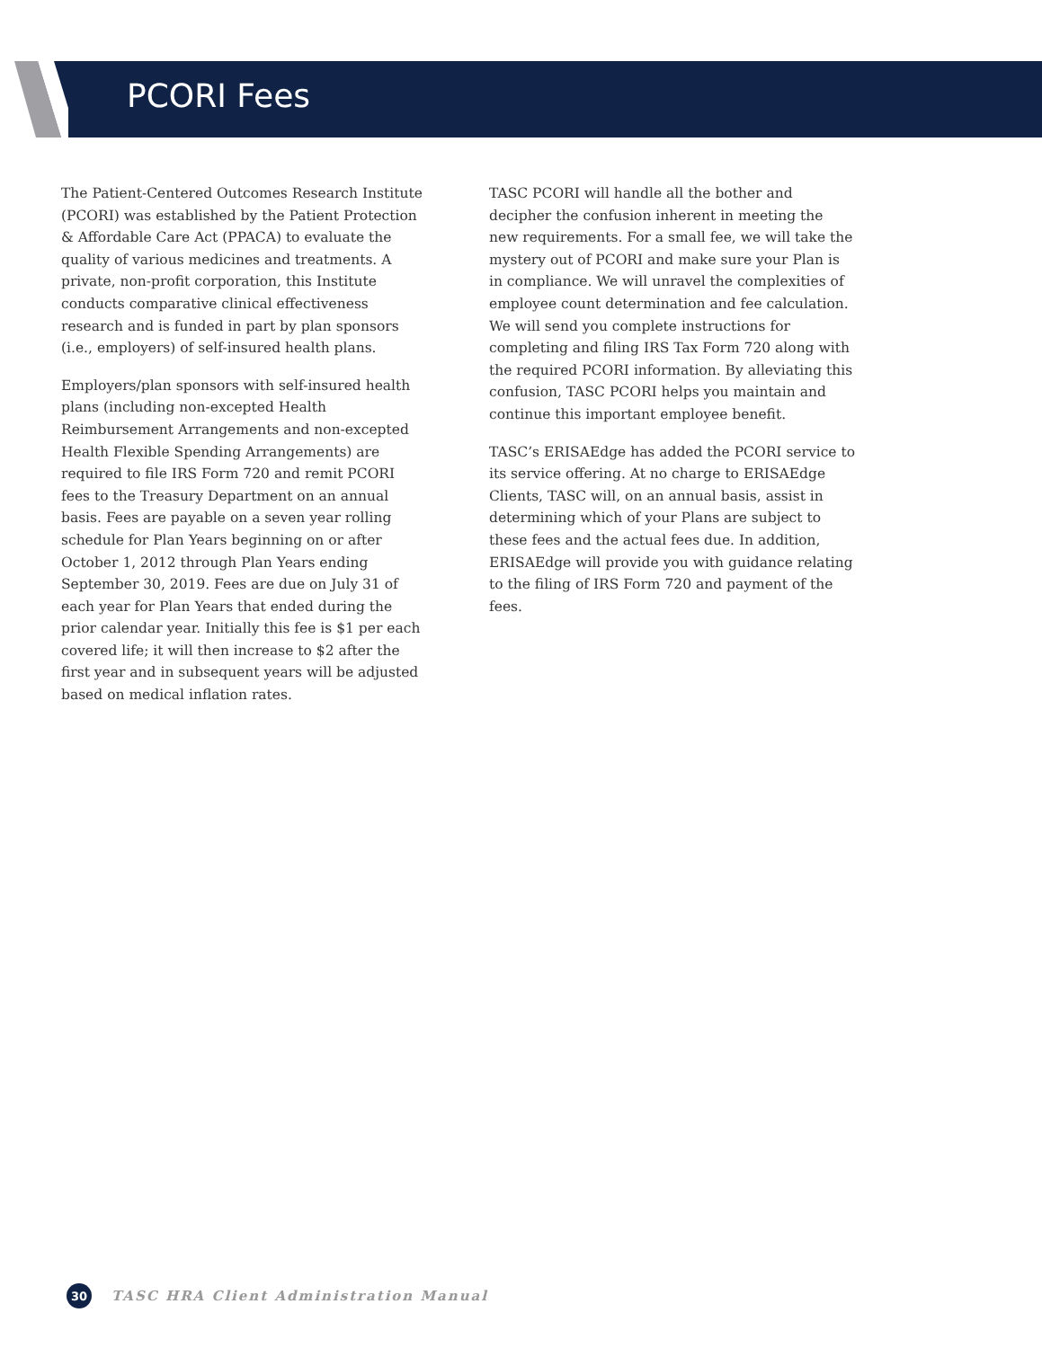PCORI Fees
The Patient-Centered Outcomes Research Institute (PCORI) was established by the Patient Protection & Affordable Care Act (PPACA) to evaluate the quality of various medicines and treatments. A private, non-profit corporation, this Institute conducts comparative clinical effectiveness research and is funded in part by plan sponsors (i.e., employers) of self-insured health plans.
Employers/plan sponsors with self-insured health plans (including non-excepted Health Reimbursement Arrangements and non-excepted Health Flexible Spending Arrangements) are required to file IRS Form 720 and remit PCORI fees to the Treasury Department on an annual basis. Fees are payable on a seven year rolling schedule for Plan Years beginning on or after October 1, 2012 through Plan Years ending September 30, 2019. Fees are due on July 31 of each year for Plan Years that ended during the prior calendar year. Initially this fee is $1 per each covered life; it will then increase to $2 after the first year and in subsequent years will be adjusted based on medical inflation rates.
TASC PCORI will handle all the bother and decipher the confusion inherent in meeting the new requirements. For a small fee, we will take the mystery out of PCORI and make sure your Plan is in compliance. We will unravel the complexities of employee count determination and fee calculation. We will send you complete instructions for completing and filing IRS Tax Form 720 along with the required PCORI information. By alleviating this confusion, TASC PCORI helps you maintain and continue this important employee benefit.
TASC’s ERISAEdge has added the PCORI service to its service offering. At no charge to ERISAEdge Clients, TASC will, on an annual basis, assist in determining which of your Plans are subject to these fees and the actual fees due. In addition, ERISAEdge will provide you with guidance relating to the filing of IRS Form 720 and payment of the fees.
30
TASC HRA Client Administration Manual